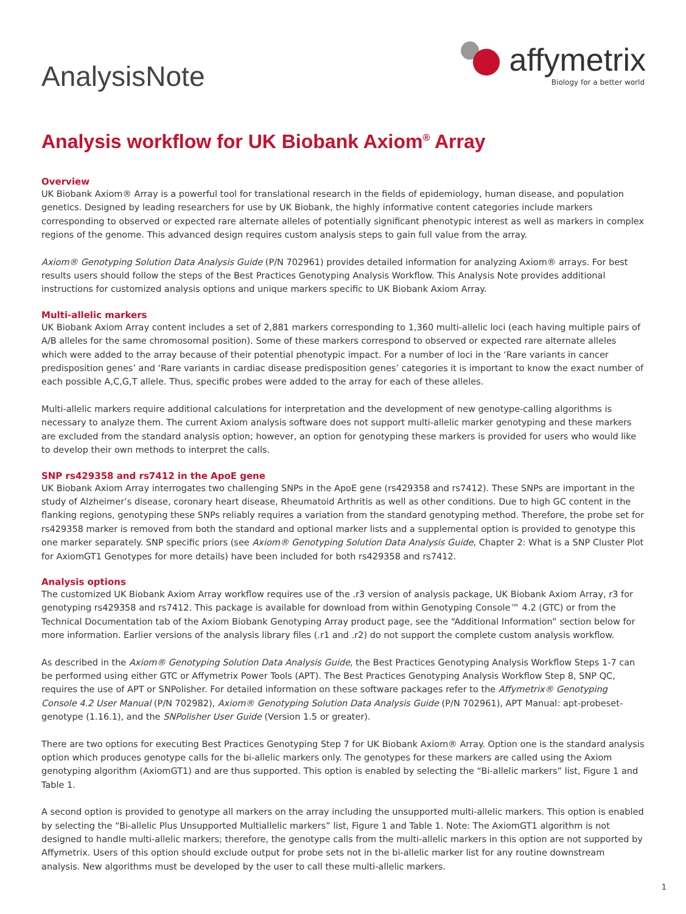Analysis Note
affymetrix
Biology for a better world
Analysis workflow for UK Biobank Axiom<sup>®</sup> Array
Overview
UK Biobank Axiom® Array is a powerful tool for translational research in the fields of epidemiology, human disease, and population genetics. Designed by leading researchers for use by UK Biobank, the highly informative content categories include markers corresponding to observed or expected rare alternate alleles of potentially significant phenotypic interest as well as markers in complex regions of the genome. This advanced design requires custom analysis steps to gain full value from the array.
Axiom® Genotyping Solution Data Analysis Guide (P/N 702961) provides detailed information for analyzing Axiom® arrays. For best results users should follow the steps of the Best Practices Genotyping Analysis Workflow. This Analysis Note provides additional instructions for customized analysis options and unique markers specific to UK Biobank Axiom Array.
Multi-allelic markers
UK Biobank Axiom Array content includes a set of 2,881 markers corresponding to 1,360 multi-allelic loci (each having multiple pairs of A/B alleles for the same chromosomal position). Some of these markers correspond to observed or expected rare alternate alleles which were added to the array because of their potential phenotypic impact. For a number of loci in the ‘Rare variants in cancer predisposition genes’ and ‘Rare variants in cardiac disease predisposition genes’ categories it is important to know the exact number of each possible A,C,G,T allele. Thus, specific probes were added to the array for each of these alleles.
Multi-allelic markers require additional calculations for interpretation and the development of new genotype-calling algorithms is necessary to analyze them. The current Axiom analysis software does not support multi-allelic marker genotyping and these markers are excluded from the standard analysis option; however, an option for genotyping these markers is provided for users who would like to develop their own methods to interpret the calls.
SNP rs429358 and rs7412 in the ApoE gene
UK Biobank Axiom Array interrogates two challenging SNPs in the ApoE gene (rs429358 and rs7412). These SNPs are important in the study of Alzheimer’s disease, coronary heart disease, Rheumatoid Arthritis as well as other conditions. Due to high GC content in the flanking regions, genotyping these SNPs reliably requires a variation from the standard genotyping method. Therefore, the probe set for rs429358 marker is removed from both the standard and optional marker lists and a supplemental option is provided to genotype this one marker separately. SNP specific priors (see Axiom® Genotyping Solution Data Analysis Guide, Chapter 2: What is a SNP Cluster Plot for AxiomGT1 Genotypes for more details) have been included for both rs429358 and rs7412.
Analysis options
The customized UK Biobank Axiom Array workflow requires use of the .r3 version of analysis package, UK Biobank Axiom Array, r3 for genotyping rs429358 and rs7412. This package is available for download from within Genotyping Console™ 4.2 (GTC) or from the Technical Documentation tab of the Axiom Biobank Genotyping Array product page, see the “Additional Information” section below for more information. Earlier versions of the analysis library files (.r1 and .r2) do not support the complete custom analysis workflow.
As described in the Axiom® Genotyping Solution Data Analysis Guide, the Best Practices Genotyping Analysis Workflow Steps 1-7 can be performed using either GTC or Affymetrix Power Tools (APT). The Best Practices Genotyping Analysis Workflow Step 8, SNP QC, requires the use of APT or SNPolisher. For detailed information on these software packages refer to the Affymetrix® Genotyping Console 4.2 User Manual (P/N 702982), Axiom® Genotyping Solution Data Analysis Guide (P/N 702961), APT Manual: apt-probeset-genotype (1.16.1), and the SNPolisher User Guide (Version 1.5 or greater).
There are two options for executing Best Practices Genotyping Step 7 for UK Biobank Axiom® Array. Option one is the standard analysis option which produces genotype calls for the bi-allelic markers only. The genotypes for these markers are called using the Axiom genotyping algorithm (AxiomGT1) and are thus supported. This option is enabled by selecting the “Bi-allelic markers” list, Figure 1 and Table 1.
A second option is provided to genotype all markers on the array including the unsupported multi-allelic markers. This option is enabled by selecting the “Bi-allelic Plus Unsupported Multiallelic markers” list, Figure 1 and Table 1. Note: The AxiomGT1 algorithm is not designed to handle multi-allelic markers; therefore, the genotype calls from the multi-allelic markers in this option are not supported by Affymetrix. Users of this option should exclude output for probe sets not in the bi-allelic marker list for any routine downstream analysis. New algorithms must be developed by the user to call these multi-allelic markers.
1